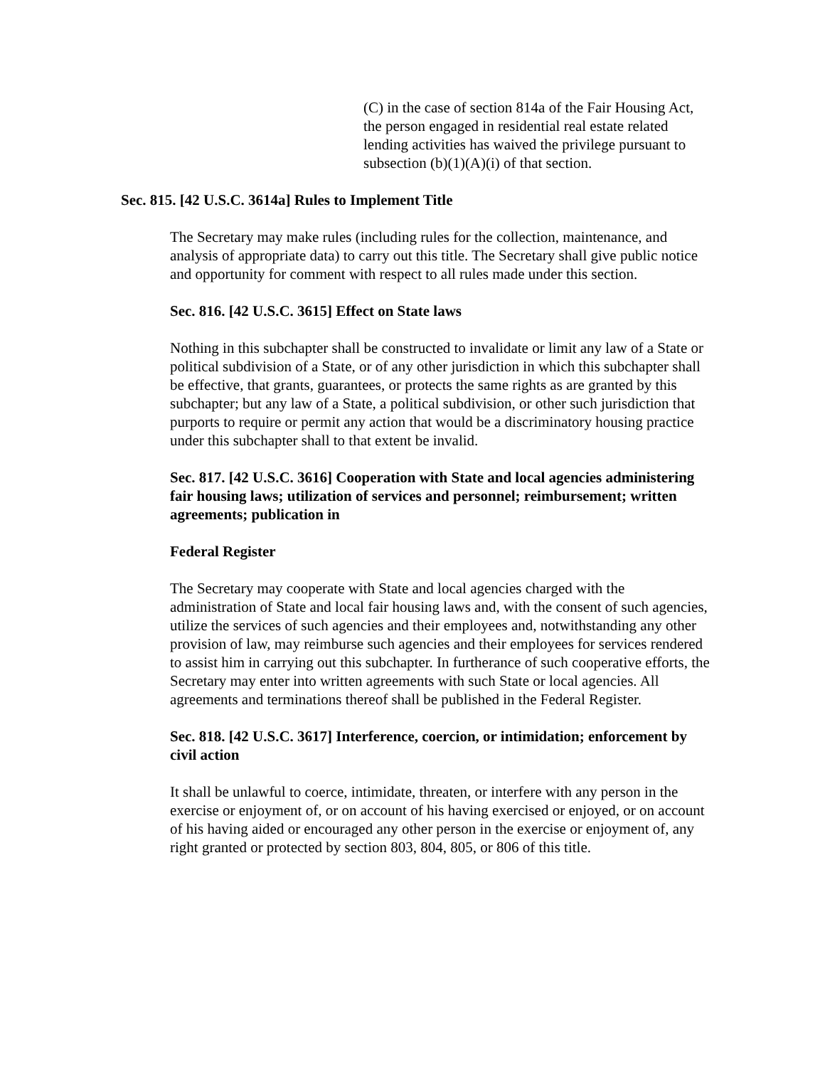(C) in the case of section 814a of the Fair Housing Act, the person engaged in residential real estate related lending activities has waived the privilege pursuant to subsection (b)(1)(A)(i) of that section.
Sec. 815. [42 U.S.C. 3614a] Rules to Implement Title
The Secretary may make rules (including rules for the collection, maintenance, and analysis of appropriate data) to carry out this title. The Secretary shall give public notice and opportunity for comment with respect to all rules made under this section.
Sec. 816. [42 U.S.C. 3615] Effect on State laws
Nothing in this subchapter shall be constructed to invalidate or limit any law of a State or political subdivision of a State, or of any other jurisdiction in which this subchapter shall be effective, that grants, guarantees, or protects the same rights as are granted by this subchapter; but any law of a State, a political subdivision, or other such jurisdiction that purports to require or permit any action that would be a discriminatory housing practice under this subchapter shall to that extent be invalid.
Sec. 817. [42 U.S.C. 3616] Cooperation with State and local agencies administering fair housing laws; utilization of services and personnel; reimbursement; written agreements; publication in
Federal Register
The Secretary may cooperate with State and local agencies charged with the administration of State and local fair housing laws and, with the consent of such agencies, utilize the services of such agencies and their employees and, notwithstanding any other provision of law, may reimburse such agencies and their employees for services rendered to assist him in carrying out this subchapter. In furtherance of such cooperative efforts, the Secretary may enter into written agreements with such State or local agencies. All agreements and terminations thereof shall be published in the Federal Register.
Sec. 818. [42 U.S.C. 3617] Interference, coercion, or intimidation; enforcement by civil action
It shall be unlawful to coerce, intimidate, threaten, or interfere with any person in the exercise or enjoyment of, or on account of his having exercised or enjoyed, or on account of his having aided or encouraged any other person in the exercise or enjoyment of, any right granted or protected by section 803, 804, 805, or 806 of this title.